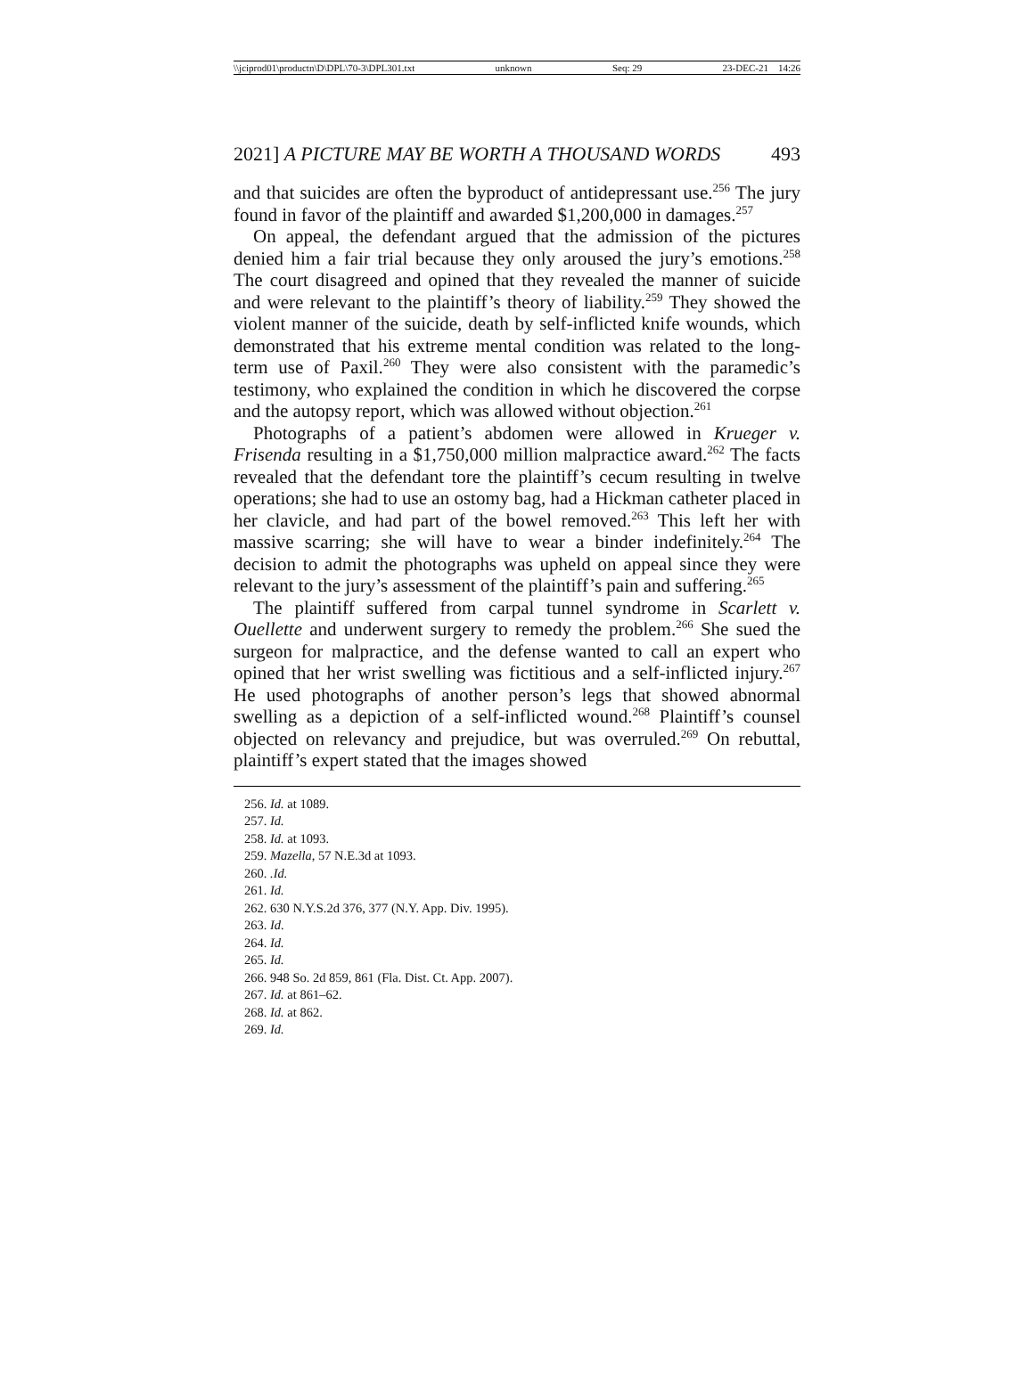\\jciprod01\productn\D\DPL\70-3\DPL301.txt unknown Seq: 29 23-DEC-21 14:26
2021] A PICTURE MAY BE WORTH A THOUSAND WORDS 493
and that suicides are often the byproduct of antidepressant use.<sup>256</sup> The jury found in favor of the plaintiff and awarded $1,200,000 in damages.<sup>257</sup>
On appeal, the defendant argued that the admission of the pictures denied him a fair trial because they only aroused the jury’s emotions.<sup>258</sup> The court disagreed and opined that they revealed the manner of suicide and were relevant to the plaintiff’s theory of liability.<sup>259</sup> They showed the violent manner of the suicide, death by self-inflicted knife wounds, which demonstrated that his extreme mental condition was related to the long-term use of Paxil.<sup>260</sup> They were also consistent with the paramedic’s testimony, who explained the condition in which he discovered the corpse and the autopsy report, which was allowed without objection.<sup>261</sup>
Photographs of a patient’s abdomen were allowed in Krueger v. Frisenda resulting in a $1,750,000 million malpractice award.<sup>262</sup> The facts revealed that the defendant tore the plaintiff’s cecum resulting in twelve operations; she had to use an ostomy bag, had a Hickman catheter placed in her clavicle, and had part of the bowel removed.<sup>263</sup> This left her with massive scarring; she will have to wear a binder indefinitely.<sup>264</sup> The decision to admit the photographs was upheld on appeal since they were relevant to the jury’s assessment of the plaintiff’s pain and suffering.<sup>265</sup>
The plaintiff suffered from carpal tunnel syndrome in Scarlett v. Ouellette and underwent surgery to remedy the problem.<sup>266</sup> She sued the surgeon for malpractice, and the defense wanted to call an expert who opined that her wrist swelling was fictitious and a self-inflicted injury.<sup>267</sup> He used photographs of another person’s legs that showed abnormal swelling as a depiction of a self-inflicted wound.<sup>268</sup> Plaintiff’s counsel objected on relevancy and prejudice, but was overruled.<sup>269</sup> On rebuttal, plaintiff’s expert stated that the images showed
256. Id. at 1089.
257. Id.
258. Id. at 1093.
259. Mazella, 57 N.E.3d at 1093.
260. .Id.
261. Id.
262. 630 N.Y.S.2d 376, 377 (N.Y. App. Div. 1995).
263. Id.
264. Id.
265. Id.
266. 948 So. 2d 859, 861 (Fla. Dist. Ct. App. 2007).
267. Id. at 861–62.
268. Id. at 862.
269. Id.